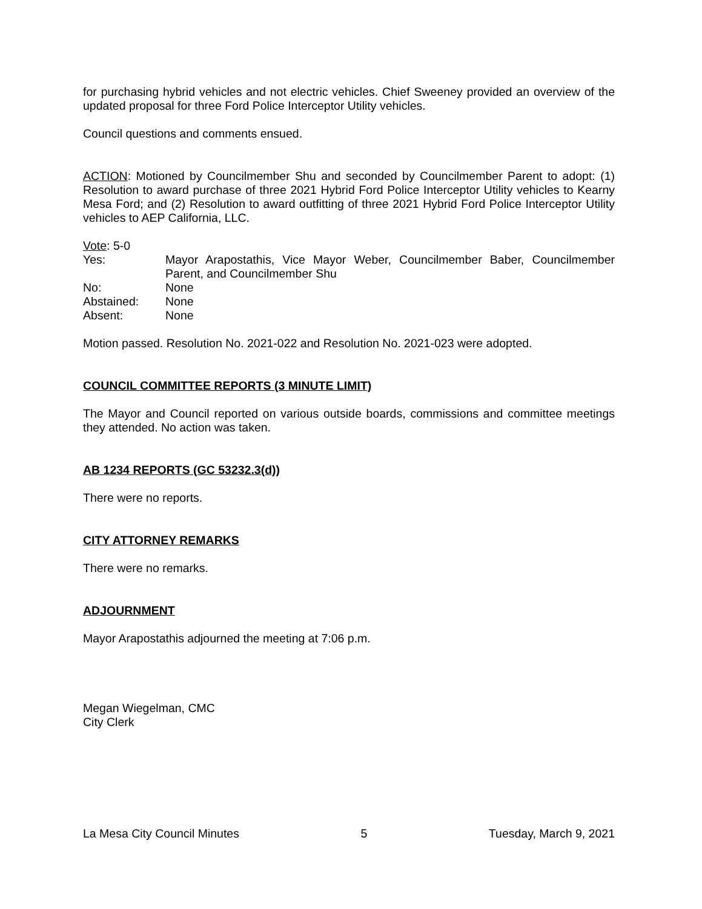for purchasing hybrid vehicles and not electric vehicles. Chief Sweeney provided an overview of the updated proposal for three Ford Police Interceptor Utility vehicles.
Council questions and comments ensued.
ACTION: Motioned by Councilmember Shu and seconded by Councilmember Parent to adopt: (1) Resolution to award purchase of three 2021 Hybrid Ford Police Interceptor Utility vehicles to Kearny Mesa Ford; and (2) Resolution to award outfitting of three 2021 Hybrid Ford Police Interceptor Utility vehicles to AEP California, LLC.
Vote: 5-0
Yes: Mayor Arapostathis, Vice Mayor Weber, Councilmember Baber, Councilmember Parent, and Councilmember Shu
No: None
Abstained: None
Absent: None
Motion passed. Resolution No. 2021-022 and Resolution No. 2021-023 were adopted.
COUNCIL COMMITTEE REPORTS (3 MINUTE LIMIT)
The Mayor and Council reported on various outside boards, commissions and committee meetings they attended. No action was taken.
AB 1234 REPORTS (GC 53232.3(d))
There were no reports.
CITY ATTORNEY REMARKS
There were no remarks.
ADJOURNMENT
Mayor Arapostathis adjourned the meeting at 7:06 p.m.
Megan Wiegelman, CMC
City Clerk
La Mesa City Council Minutes 5 Tuesday, March 9, 2021